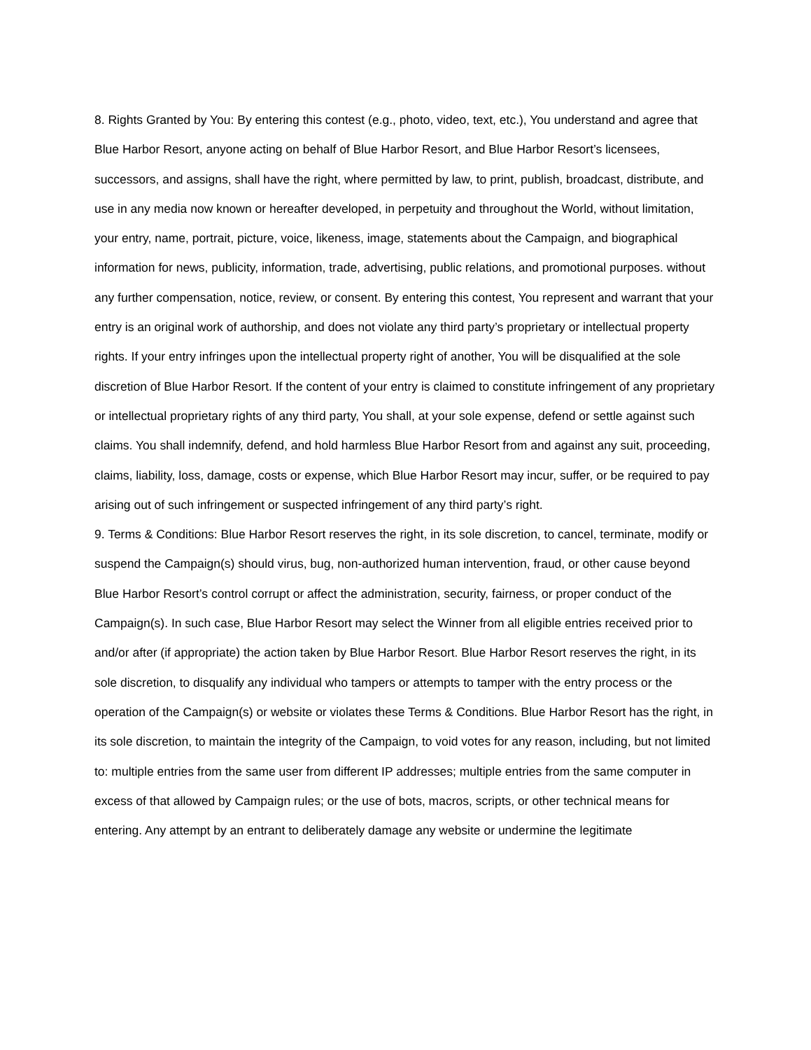8. Rights Granted by You: By entering this contest (e.g., photo, video, text, etc.), You understand and agree that Blue Harbor Resort, anyone acting on behalf of Blue Harbor Resort, and Blue Harbor Resort’s licensees, successors, and assigns, shall have the right, where permitted by law, to print, publish, broadcast, distribute, and use in any media now known or hereafter developed, in perpetuity and throughout the World, without limitation, your entry, name, portrait, picture, voice, likeness, image, statements about the Campaign, and biographical information for news, publicity, information, trade, advertising, public relations, and promotional purposes. without any further compensation, notice, review, or consent. By entering this contest, You represent and warrant that your entry is an original work of authorship, and does not violate any third party’s proprietary or intellectual property rights. If your entry infringes upon the intellectual property right of another, You will be disqualified at the sole discretion of Blue Harbor Resort. If the content of your entry is claimed to constitute infringement of any proprietary or intellectual proprietary rights of any third party, You shall, at your sole expense, defend or settle against such claims. You shall indemnify, defend, and hold harmless Blue Harbor Resort from and against any suit, proceeding, claims, liability, loss, damage, costs or expense, which Blue Harbor Resort may incur, suffer, or be required to pay arising out of such infringement or suspected infringement of any third party’s right.
9. Terms & Conditions: Blue Harbor Resort reserves the right, in its sole discretion, to cancel, terminate, modify or suspend the Campaign(s) should virus, bug, non-authorized human intervention, fraud, or other cause beyond Blue Harbor Resort’s control corrupt or affect the administration, security, fairness, or proper conduct of the Campaign(s). In such case, Blue Harbor Resort may select the Winner from all eligible entries received prior to and/or after (if appropriate) the action taken by Blue Harbor Resort. Blue Harbor Resort reserves the right, in its sole discretion, to disqualify any individual who tampers or attempts to tamper with the entry process or the operation of the Campaign(s) or website or violates these Terms & Conditions. Blue Harbor Resort has the right, in its sole discretion, to maintain the integrity of the Campaign, to void votes for any reason, including, but not limited to: multiple entries from the same user from different IP addresses; multiple entries from the same computer in excess of that allowed by Campaign rules; or the use of bots, macros, scripts, or other technical means for entering. Any attempt by an entrant to deliberately damage any website or undermine the legitimate